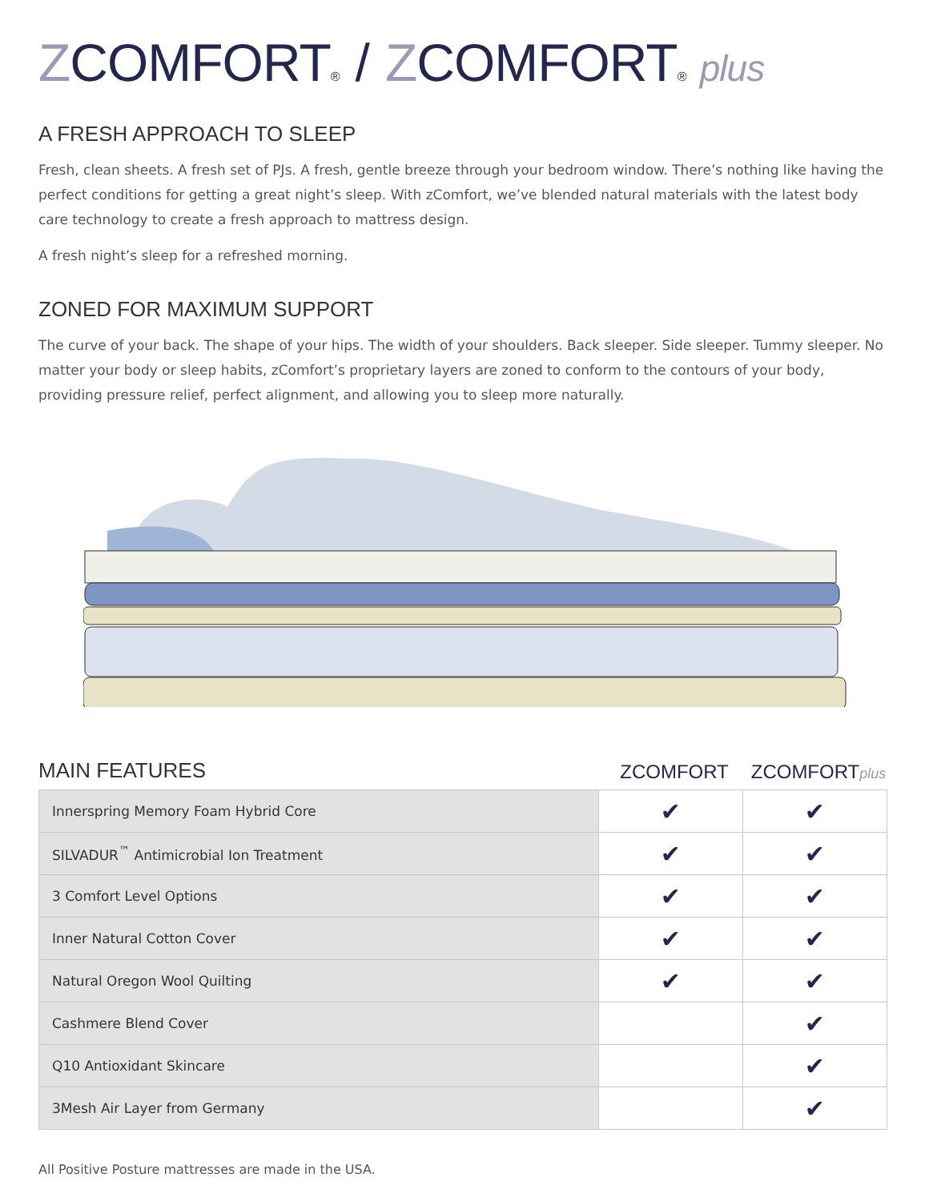ZCOMFORT® / ZCOMFORT® plus
A FRESH APPROACH TO SLEEP
Fresh, clean sheets. A fresh set of PJs. A fresh, gentle breeze through your bedroom window. There’s nothing like having the perfect conditions for getting a great night’s sleep. With zComfort, we’ve blended natural materials with the latest body care technology to create a fresh approach to mattress design.
A fresh night’s sleep for a refreshed morning.
ZONED FOR MAXIMUM SUPPORT
The curve of your back. The shape of your hips. The width of your shoulders. Back sleeper. Side sleeper. Tummy sleeper. No matter your body or sleep habits, zComfort’s proprietary layers are zoned to conform to the contours of your body, providing pressure relief, perfect alignment, and allowing you to sleep more naturally.
MAIN FEATURES
ZCOMFORT ZCOMFORTplus
| Innerspring Memory Foam Hybrid Core | ✔ | ✔ |
| SILVADUR<sup>™</sup> Antimicrobial Ion Treatment | ✔ | ✔ |
| 3 Comfort Level Options | ✔ | ✔ |
| Inner Natural Cotton Cover | ✔ | ✔ |
| Natural Oregon Wool Quilting | ✔ | ✔ |
| Cashmere Blend Cover | | ✔ |
| Q10 Antioxidant Skincare | | ✔ |
| 3Mesh Air Layer from Germany | | ✔ |
All Positive Posture mattresses are made in the USA.